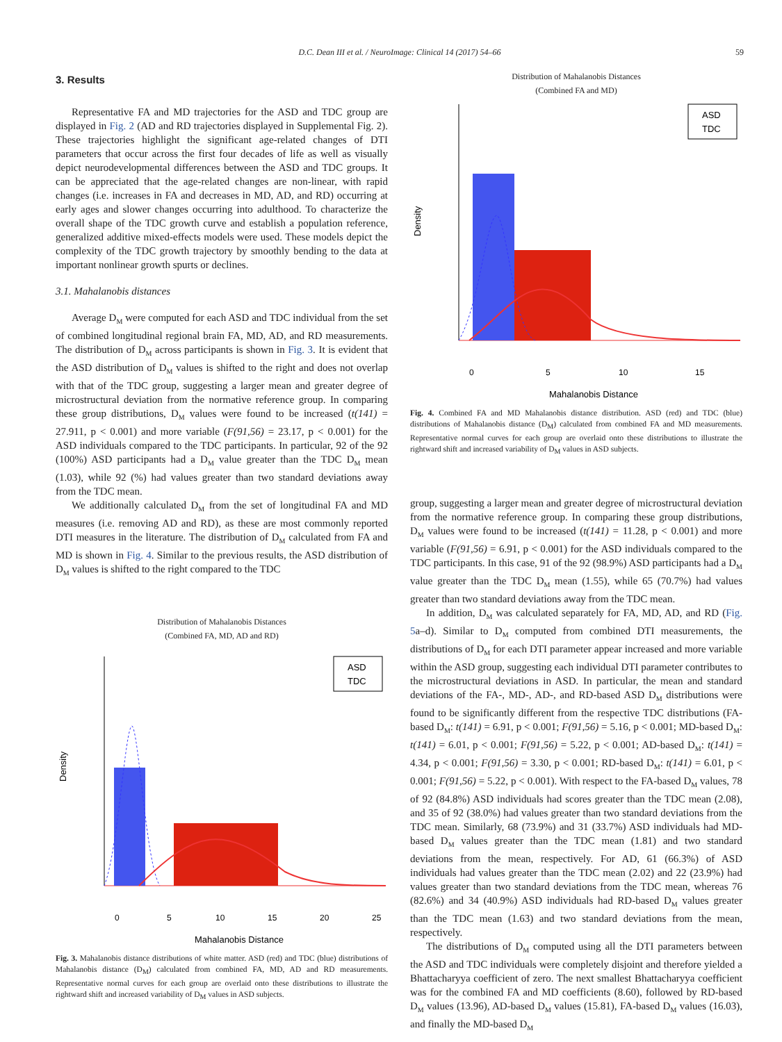D.C. Dean III et al. / NeuroImage: Clinical 14 (2017) 54–66
59
3. Results
Representative FA and MD trajectories for the ASD and TDC group are displayed in Fig. 2 (AD and RD trajectories displayed in Supplemental Fig. 2). These trajectories highlight the significant age-related changes of DTI parameters that occur across the first four decades of life as well as visually depict neurodevelopmental differences between the ASD and TDC groups. It can be appreciated that the age-related changes are non-linear, with rapid changes (i.e. increases in FA and decreases in MD, AD, and RD) occurring at early ages and slower changes occurring into adulthood. To characterize the overall shape of the TDC growth curve and establish a population reference, generalized additive mixed-effects models were used. These models depict the complexity of the TDC growth trajectory by smoothly bending to the data at important nonlinear growth spurts or declines.
3.1. Mahalanobis distances
Average D<sub>M</sub> were computed for each ASD and TDC individual from the set of combined longitudinal regional brain FA, MD, AD, and RD measurements. The distribution of D<sub>M</sub> across participants is shown in Fig. 3. It is evident that the ASD distribution of D<sub>M</sub> values is shifted to the right and does not overlap with that of the TDC group, suggesting a larger mean and greater degree of microstructural deviation from the normative reference group. In comparing these group distributions, D<sub>M</sub> values were found to be increased (t(141) = 27.911, p < 0.001) and more variable (F(91,56) = 23.17, p < 0.001) for the ASD individuals compared to the TDC participants. In particular, 92 of the 92 (100%) ASD participants had a D<sub>M</sub> value greater than the TDC D<sub>M</sub> mean (1.03), while 92 (%) had values greater than two standard deviations away from the TDC mean.
We additionally calculated D<sub>M</sub> from the set of longitudinal FA and MD measures (i.e. removing AD and RD), as these are most commonly reported DTI measures in the literature. The distribution of D<sub>M</sub> calculated from FA and MD is shown in Fig. 4. Similar to the previous results, the ASD distribution of D<sub>M</sub> values is shifted to the right compared to the TDC
Distribution of Mahalanobis Distances
(Combined FA, MD, AD and RD)
ASD
TDC
Density
0
5
10
15
20
25
Mahalanobis Distance
Fig. 3. Mahalanobis distance distributions of white matter. ASD (red) and TDC (blue) distributions of Mahalanobis distance (D<sub>M</sub>) calculated from combined FA, MD, AD and RD measurements. Representative normal curves for each group are overlaid onto these distributions to illustrate the rightward shift and increased variability of D<sub>M</sub> values in ASD subjects.
Distribution of Mahalanobis Distances
(Combined FA and MD)
ASD
TDC
Density
0
5
10
15
Mahalanobis Distance
Fig. 4. Combined FA and MD Mahalanobis distance distribution. ASD (red) and TDC (blue) distributions of Mahalanobis distance (D<sub>M</sub>) calculated from combined FA and MD measurements. Representative normal curves for each group are overlaid onto these distributions to illustrate the rightward shift and increased variability of D<sub>M</sub> values in ASD subjects.
group, suggesting a larger mean and greater degree of microstructural deviation from the normative reference group. In comparing these group distributions, D<sub>M</sub> values were found to be increased (t(141) = 11.28, p < 0.001) and more variable (F(91,56) = 6.91, p < 0.001) for the ASD individuals compared to the TDC participants. In this case, 91 of the 92 (98.9%) ASD participants had a D<sub>M</sub> value greater than the TDC D<sub>M</sub> mean (1.55), while 65 (70.7%) had values greater than two standard deviations away from the TDC mean.
In addition, D<sub>M</sub> was calculated separately for FA, MD, AD, and RD (Fig. 5a–d). Similar to D<sub>M</sub> computed from combined DTI measurements, the distributions of D<sub>M</sub> for each DTI parameter appear increased and more variable within the ASD group, suggesting each individual DTI parameter contributes to the microstructural deviations in ASD. In particular, the mean and standard deviations of the FA-, MD-, AD-, and RD-based ASD D<sub>M</sub> distributions were found to be significantly different from the respective TDC distributions (FA-based D<sub>M</sub>: t(141) = 6.91, p < 0.001; F(91,56) = 5.16, p < 0.001; MD-based D<sub>M</sub>: t(141) = 6.01, p < 0.001; F(91,56) = 5.22, p < 0.001; AD-based D<sub>M</sub>: t(141) = 4.34, p < 0.001; F(91,56) = 3.30, p < 0.001; RD-based D<sub>M</sub>: t(141) = 6.01, p < 0.001; F(91,56) = 5.22, p < 0.001). With respect to the FA-based D<sub>M</sub> values, 78 of 92 (84.8%) ASD individuals had scores greater than the TDC mean (2.08), and 35 of 92 (38.0%) had values greater than two standard deviations from the TDC mean. Similarly, 68 (73.9%) and 31 (33.7%) ASD individuals had MD-based D<sub>M</sub> values greater than the TDC mean (1.81) and two standard deviations from the mean, respectively. For AD, 61 (66.3%) of ASD individuals had values greater than the TDC mean (2.02) and 22 (23.9%) had values greater than two standard deviations from the TDC mean, whereas 76 (82.6%) and 34 (40.9%) ASD individuals had RD-based D<sub>M</sub> values greater than the TDC mean (1.63) and two standard deviations from the mean, respectively.
The distributions of D<sub>M</sub> computed using all the DTI parameters between the ASD and TDC individuals were completely disjoint and therefore yielded a Bhattacharyya coefficient of zero. The next smallest Bhattacharyya coefficient was for the combined FA and MD coefficients (8.60), followed by RD-based D<sub>M</sub> values (13.96), AD-based D<sub>M</sub> values (15.81), FA-based D<sub>M</sub> values (16.03), and finally the MD-based D<sub>M</sub>